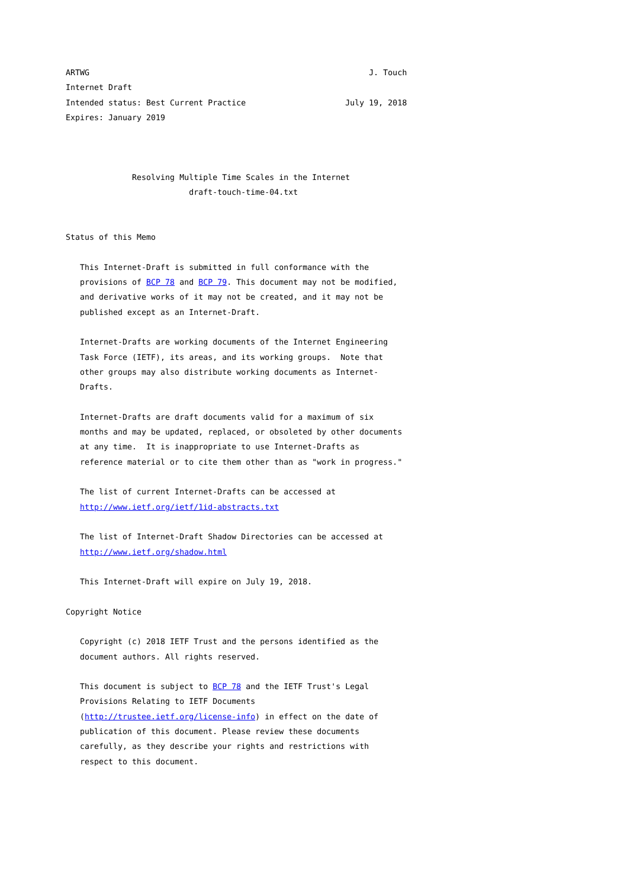ARTWG                                                           J. Touch
Internet Draft
Intended status: Best Current Practice                     July 19, 2018
Expires: January 2019



              Resolving Multiple Time Scales in the Internet
                          draft-touch-time-04.txt


Status of this Memo

   This Internet-Draft is submitted in full conformance with the
   provisions of BCP 78 and BCP 79. This document may not be modified,
   and derivative works of it may not be created, and it may not be
   published except as an Internet-Draft.

   Internet-Drafts are working documents of the Internet Engineering
   Task Force (IETF), its areas, and its working groups.  Note that
   other groups may also distribute working documents as Internet-
   Drafts.

   Internet-Drafts are draft documents valid for a maximum of six
   months and may be updated, replaced, or obsoleted by other documents
   at any time.  It is inappropriate to use Internet-Drafts as
   reference material or to cite them other than as "work in progress."

   The list of current Internet-Drafts can be accessed at
   http://www.ietf.org/ietf/1id-abstracts.txt

   The list of Internet-Draft Shadow Directories can be accessed at
   http://www.ietf.org/shadow.html

   This Internet-Draft will expire on July 19, 2018.

Copyright Notice

   Copyright (c) 2018 IETF Trust and the persons identified as the
   document authors. All rights reserved.

   This document is subject to BCP 78 and the IETF Trust's Legal
   Provisions Relating to IETF Documents
   (http://trustee.ietf.org/license-info) in effect on the date of
   publication of this document. Please review these documents
   carefully, as they describe your rights and restrictions with
   respect to this document.